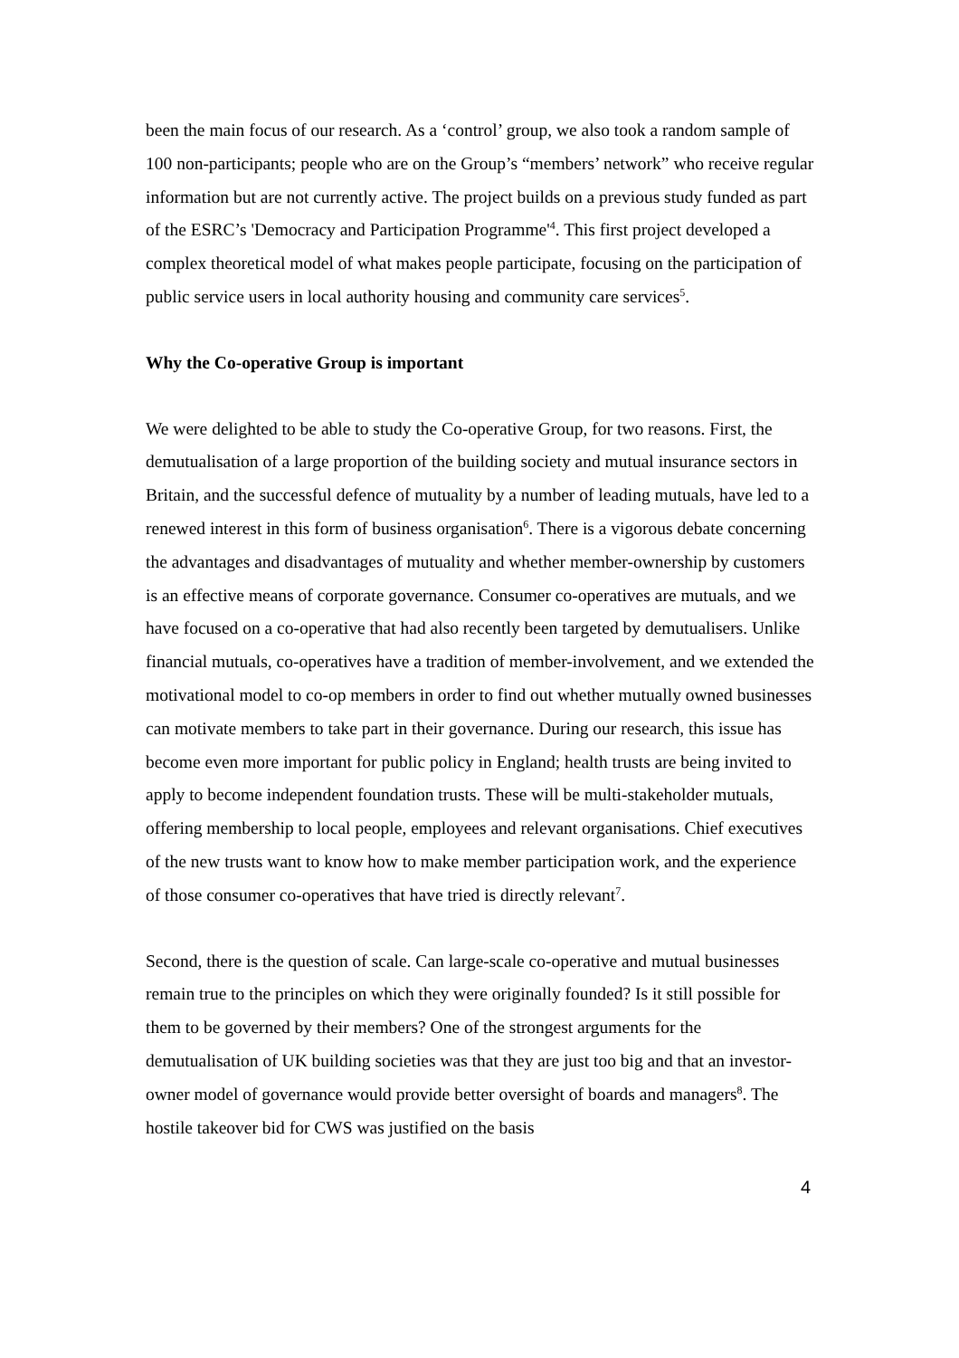been the main focus of our research. As a ‘control’ group, we also took a random sample of 100 non-participants; people who are on the Group’s “members’ network” who receive regular information but are not currently active. The project builds on a previous study funded as part of the ESRC’s 'Democracy and Participation Programme'<sup>4</sup>. This first project developed a complex theoretical model of what makes people participate, focusing on the participation of public service users in local authority housing and community care services<sup>5</sup>.
Why the Co-operative Group is important
We were delighted to be able to study the Co-operative Group, for two reasons. First, the demutualisation of a large proportion of the building society and mutual insurance sectors in Britain, and the successful defence of mutuality by a number of leading mutuals, have led to a renewed interest in this form of business organisation<sup>6</sup>. There is a vigorous debate concerning the advantages and disadvantages of mutuality and whether member-ownership by customers is an effective means of corporate governance. Consumer co-operatives are mutuals, and we have focused on a co-operative that had also recently been targeted by demutualisers. Unlike financial mutuals, co-operatives have a tradition of member-involvement, and we extended the motivational model to co-op members in order to find out whether mutually owned businesses can motivate members to take part in their governance. During our research, this issue has become even more important for public policy in England; health trusts are being invited to apply to become independent foundation trusts. These will be multi-stakeholder mutuals, offering membership to local people, employees and relevant organisations. Chief executives of the new trusts want to know how to make member participation work, and the experience of those consumer co-operatives that have tried is directly relevant<sup>7</sup>.
Second, there is the question of scale. Can large-scale co-operative and mutual businesses remain true to the principles on which they were originally founded? Is it still possible for them to be governed by their members? One of the strongest arguments for the demutualisation of UK building societies was that they are just too big and that an investor-owner model of governance would provide better oversight of boards and managers<sup>8</sup>. The hostile takeover bid for CWS was justified on the basis
4